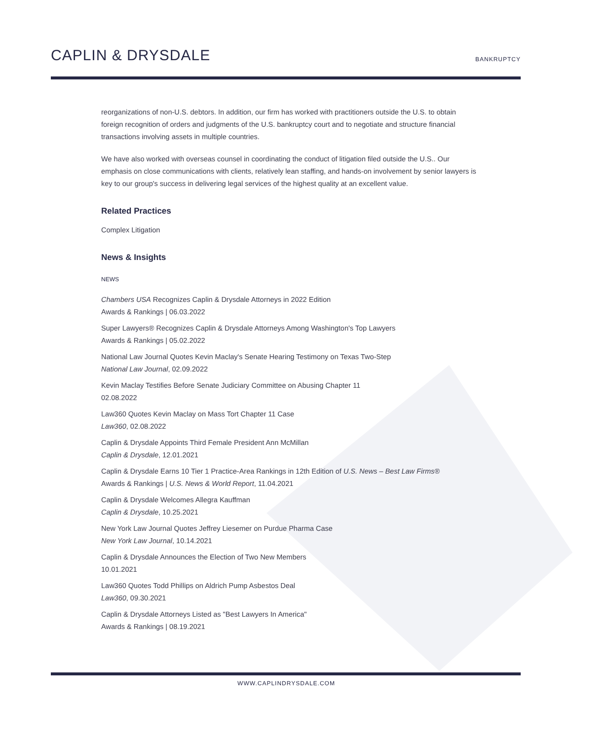CAPLIN & DRYSDALE
BANKRUPTCY
reorganizations of non-U.S. debtors. In addition, our firm has worked with practitioners outside the U.S. to obtain foreign recognition of orders and judgments of the U.S. bankruptcy court and to negotiate and structure financial transactions involving assets in multiple countries.
We have also worked with overseas counsel in coordinating the conduct of litigation filed outside the U.S.. Our emphasis on close communications with clients, relatively lean staffing, and hands-on involvement by senior lawyers is key to our group's success in delivering legal services of the highest quality at an excellent value.
Related Practices
Complex Litigation
News & Insights
NEWS
Chambers USA Recognizes Caplin & Drysdale Attorneys in 2022 Edition
Awards & Rankings | 06.03.2022
Super Lawyers® Recognizes Caplin & Drysdale Attorneys Among Washington's Top Lawyers
Awards & Rankings | 05.02.2022
National Law Journal Quotes Kevin Maclay's Senate Hearing Testimony on Texas Two-Step
National Law Journal, 02.09.2022
Kevin Maclay Testifies Before Senate Judiciary Committee on Abusing Chapter 11
02.08.2022
Law360 Quotes Kevin Maclay on Mass Tort Chapter 11 Case
Law360, 02.08.2022
Caplin & Drysdale Appoints Third Female President Ann McMillan
Caplin & Drysdale, 12.01.2021
Caplin & Drysdale Earns 10 Tier 1 Practice-Area Rankings in 12th Edition of U.S. News – Best Law Firms®
Awards & Rankings | U.S. News & World Report, 11.04.2021
Caplin & Drysdale Welcomes Allegra Kauffman
Caplin & Drysdale, 10.25.2021
New York Law Journal Quotes Jeffrey Liesemer on Purdue Pharma Case
New York Law Journal, 10.14.2021
Caplin & Drysdale Announces the Election of Two New Members
10.01.2021
Law360 Quotes Todd Phillips on Aldrich Pump Asbestos Deal
Law360, 09.30.2021
Caplin & Drysdale Attorneys Listed as "Best Lawyers In America"
Awards & Rankings | 08.19.2021
WWW.CAPLINDRYSDALE.COM